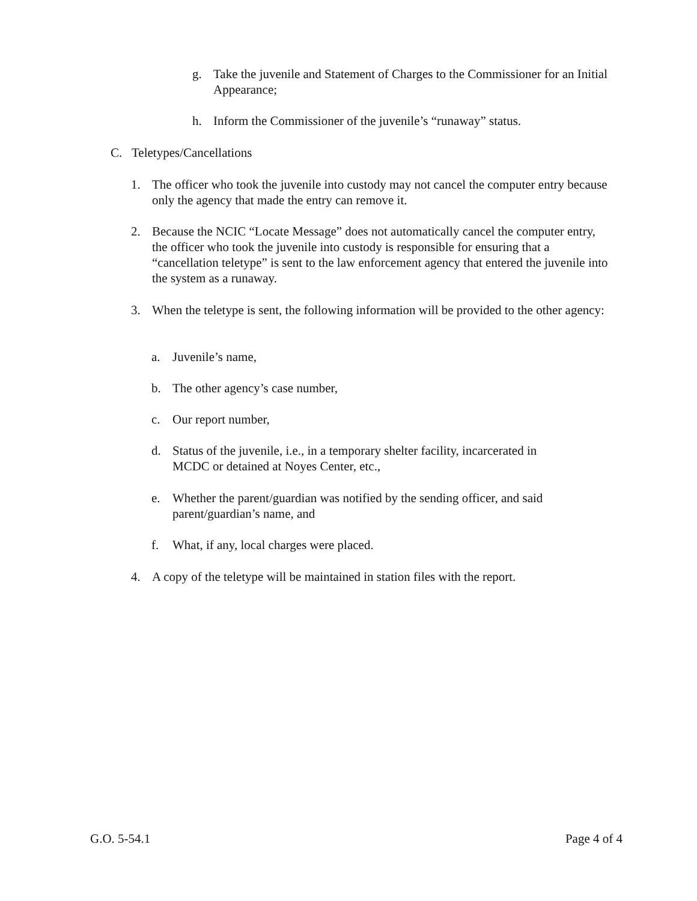g. Take the juvenile and Statement of Charges to the Commissioner for an Initial Appearance;
h. Inform the Commissioner of the juvenile’s “runaway” status.
C. Teletypes/Cancellations
1. The officer who took the juvenile into custody may not cancel the computer entry because only the agency that made the entry can remove it.
2. Because the NCIC “Locate Message” does not automatically cancel the computer entry, the officer who took the juvenile into custody is responsible for ensuring that a “cancellation teletype” is sent to the law enforcement agency that entered the juvenile into the system as a runaway.
3. When the teletype is sent, the following information will be provided to the other agency:
a. Juvenile’s name,
b. The other agency’s case number,
c. Our report number,
d. Status of the juvenile, i.e., in a temporary shelter facility, incarcerated in MCDC or detained at Noyes Center, etc.,
e. Whether the parent/guardian was notified by the sending officer, and said parent/guardian’s name, and
f. What, if any, local charges were placed.
4. A copy of the teletype will be maintained in station files with the report.
G.O. 5-54.1 Page 4 of 4